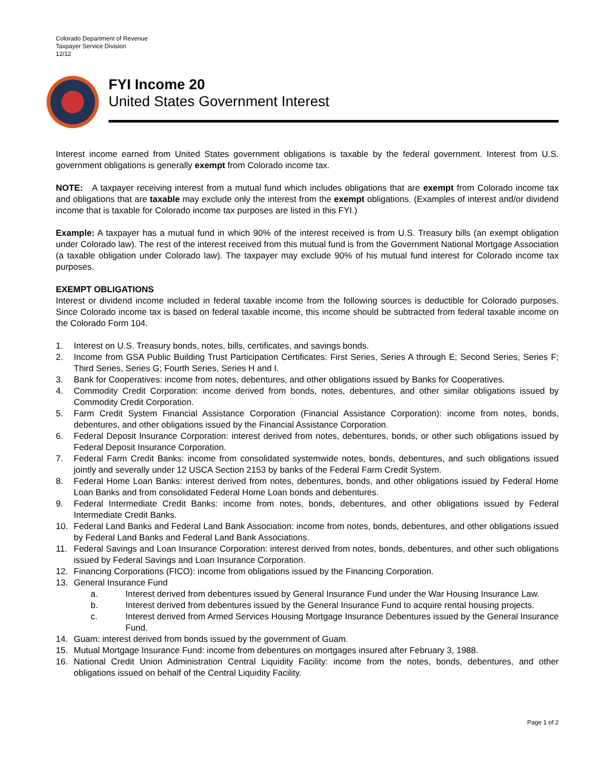Colorado Department of Revenue
Taxpayer Service Division
12/12
FYI Income 20
United States Government Interest
Interest income earned from United States government obligations is taxable by the federal government. Interest from U.S. government obligations is generally exempt from Colorado income tax.
NOTE: A taxpayer receiving interest from a mutual fund which includes obligations that are exempt from Colorado income tax and obligations that are taxable may exclude only the interest from the exempt obligations. (Examples of interest and/or dividend income that is taxable for Colorado income tax purposes are listed in this FYI.)
Example: A taxpayer has a mutual fund in which 90% of the interest received is from U.S. Treasury bills (an exempt obligation under Colorado law). The rest of the interest received from this mutual fund is from the Government National Mortgage Association (a taxable obligation under Colorado law). The taxpayer may exclude 90% of his mutual fund interest for Colorado income tax purposes.
EXEMPT OBLIGATIONS
Interest or dividend income included in federal taxable income from the following sources is deductible for Colorado purposes. Since Colorado income tax is based on federal taxable income, this income should be subtracted from federal taxable income on the Colorado Form 104.
1. Interest on U.S. Treasury bonds, notes, bills, certificates, and savings bonds.
2. Income from GSA Public Building Trust Participation Certificates: First Series, Series A through E; Second Series, Series F; Third Series, Series G; Fourth Series, Series H and I.
3. Bank for Cooperatives: income from notes, debentures, and other obligations issued by Banks for Cooperatives.
4. Commodity Credit Corporation: income derived from bonds, notes, debentures, and other similar obligations issued by Commodity Credit Corporation.
5. Farm Credit System Financial Assistance Corporation (Financial Assistance Corporation): income from notes, bonds, debentures, and other obligations issued by the Financial Assistance Corporation.
6. Federal Deposit Insurance Corporation: interest derived from notes, debentures, bonds, or other such obligations issued by Federal Deposit Insurance Corporation.
7. Federal Farm Credit Banks: income from consolidated systemwide notes, bonds, debentures, and such obligations issued jointly and severally under 12 USCA Section 2153 by banks of the Federal Farm Credit System.
8. Federal Home Loan Banks: interest derived from notes, debentures, bonds, and other obligations issued by Federal Home Loan Banks and from consolidated Federal Home Loan bonds and debentures.
9. Federal Intermediate Credit Banks: income from notes, bonds, debentures, and other obligations issued by Federal Intermediate Credit Banks.
10. Federal Land Banks and Federal Land Bank Association: income from notes, bonds, debentures, and other obligations issued by Federal Land Banks and Federal Land Bank Associations.
11. Federal Savings and Loan Insurance Corporation: interest derived from notes, bonds, debentures, and other such obligations issued by Federal Savings and Loan Insurance Corporation.
12. Financing Corporations (FICO): income from obligations issued by the Financing Corporation.
13. General Insurance Fund
a. Interest derived from debentures issued by General Insurance Fund under the War Housing Insurance Law.
b. Interest derived from debentures issued by the General Insurance Fund to acquire rental housing projects.
c. Interest derived from Armed Services Housing Mortgage Insurance Debentures issued by the General Insurance Fund.
14. Guam: interest derived from bonds issued by the government of Guam.
15. Mutual Mortgage Insurance Fund: income from debentures on mortgages insured after February 3, 1988.
16. National Credit Union Administration Central Liquidity Facility: income from the notes, bonds, debentures, and other obligations issued on behalf of the Central Liquidity Facility.
Page 1 of 2